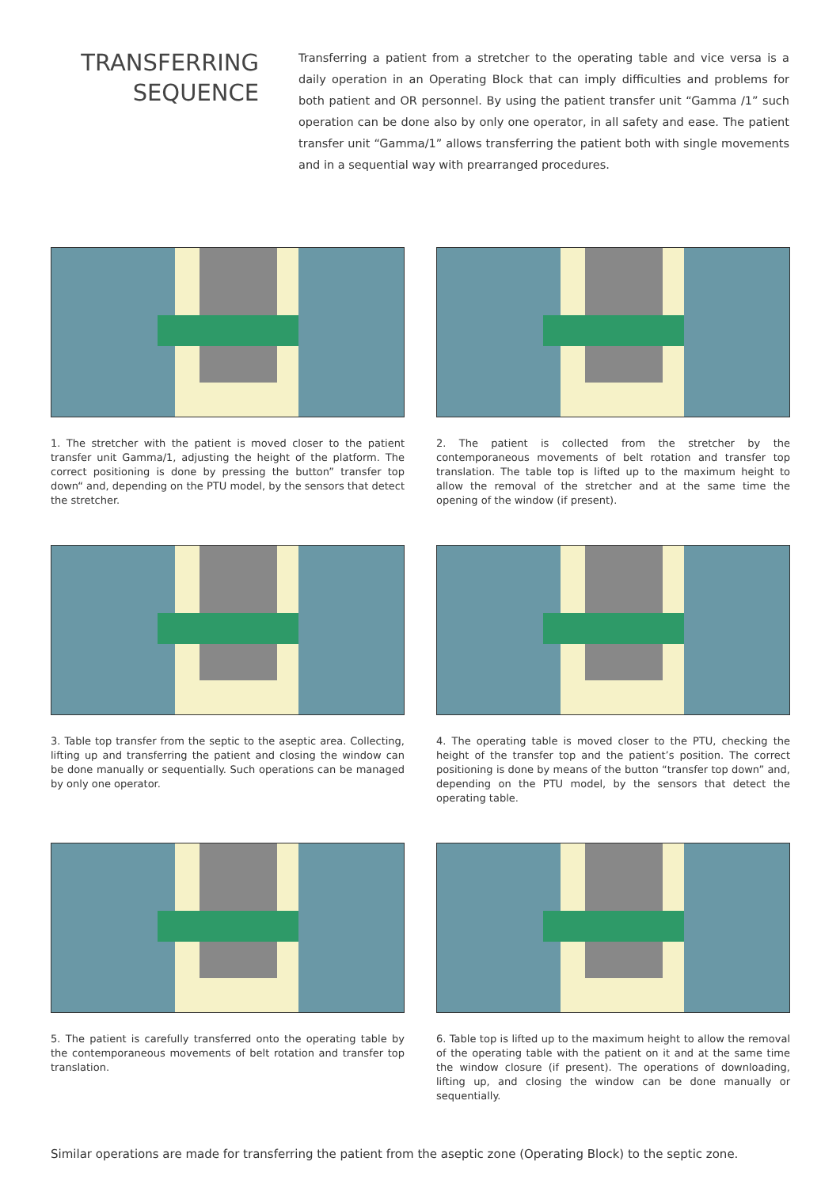TRANSFERRING
SEQUENCE
Transferring a patient from a stretcher to the operating table and vice versa is a daily operation in an Operating Block that can imply difficulties and problems for both patient and OR personnel. By using the patient transfer unit “Gamma /1” such operation can be done also by only one operator, in all safety and ease. The patient transfer unit “Gamma/1” allows transferring the patient both with single movements and in a sequential way with prearranged procedures.
1. The stretcher with the patient is moved closer to the patient transfer unit Gamma/1, adjusting the height of the platform. The correct positioning is done by pressing the button” transfer top down“ and, depending on the PTU model, by the sensors that detect the stretcher.
2. The patient is collected from the stretcher by the contemporaneous movements of belt rotation and transfer top translation. The table top is lifted up to the maximum height to allow the removal of the stretcher and at the same time the opening of the window (if present).
3. Table top transfer from the septic to the aseptic area. Collecting, lifting up and transferring the patient and closing the window can be done manually or sequentially. Such operations can be managed by only one operator.
4. The operating table is moved closer to the PTU, checking the height of the transfer top and the patient’s position. The correct positioning is done by means of the button “transfer top down” and, depending on the PTU model, by the sensors that detect the operating table.
5. The patient is carefully transferred onto the operating table by the contemporaneous movements of belt rotation and transfer top translation.
6. Table top is lifted up to the maximum height to allow the removal of the operating table with the patient on it and at the same time the window closure (if present). The operations of downloading, lifting up, and closing the window can be done manually or sequentially.
Similar operations are made for transferring the patient from the aseptic zone (Operating Block) to the septic zone.